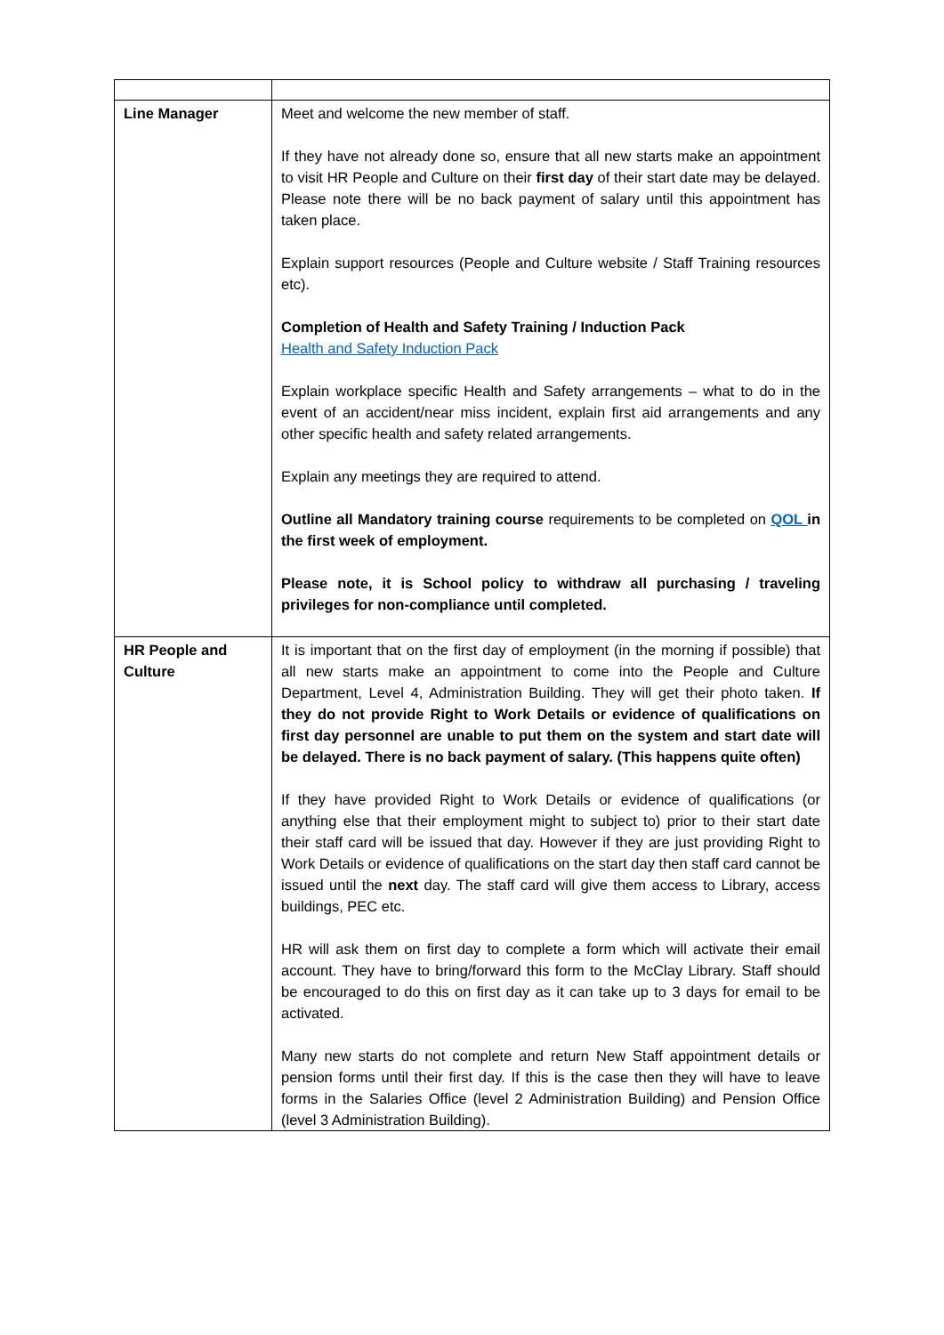| Line Manager | Meet and welcome the new member of staff. If they have not already done so, ensure that all new starts make an appointment to visit HR People and Culture on their first day of their start date may be delayed. Please note there will be no back payment of salary until this appointment has taken place. Explain support resources (People and Culture website / Staff Training resources etc). Completion of Health and Safety Training / Induction Pack Health and Safety Induction Pack Explain workplace specific Health and Safety arrangements – what to do in the event of an accident/near miss incident, explain first aid arrangements and any other specific health and safety related arrangements. Explain any meetings they are required to attend. Outline all Mandatory training course requirements to be completed on QOL in the first week of employment. Please note, it is School policy to withdraw all purchasing / traveling privileges for non-compliance until completed. |
| HR People and Culture | It is important that on the first day of employment (in the morning if possible) that all new starts make an appointment to come into the People and Culture Department, Level 4, Administration Building. They will get their photo taken. If they do not provide Right to Work Details or evidence of qualifications on first day personnel are unable to put them on the system and start date will be delayed. There is no back payment of salary. (This happens quite often) If they have provided Right to Work Details or evidence of qualifications (or anything else that their employment might to subject to) prior to their start date their staff card will be issued that day. However if they are just providing Right to Work Details or evidence of qualifications on the start day then staff card cannot be issued until the next day. The staff card will give them access to Library, access buildings, PEC etc. HR will ask them on first day to complete a form which will activate their email account. They have to bring/forward this form to the McClay Library. Staff should be encouraged to do this on first day as it can take up to 3 days for email to be activated. Many new starts do not complete and return New Staff appointment details or pension forms until their first day. If this is the case then they will have to leave forms in the Salaries Office (level 2 Administration Building) and Pension Office (level 3 Administration Building). |